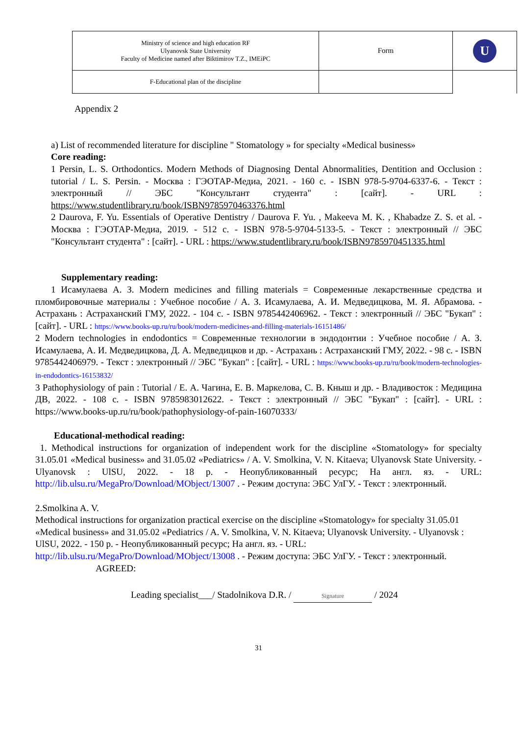| Ministry of science and high education RF Ulyanovsk State University Faculty of Medicine named after Biktimirov T.Z., IMEiPC | Form | U |
| F-Educational plan of the discipline | | |
Appendix 2
a) List of recommended literature for discipline " Stomatology » for specialty «Medical business»
Core reading:
1 Persin, L. S. Orthodontics. Modern Methods of Diagnosing Dental Abnormalities, Dentition and Occlusion : tutorial / L. S. Persin. - Москва : ГЭОТАР-Медиа, 2021. - 160 с. - ISBN 978-5-9704-6337-6. - Текст : электронный // ЭБС "Консультант студента" : [сайт]. - URL : https://www.studentlibrary.ru/book/ISBN9785970463376.html
2 Daurova, F. Yu. Essentials of Operative Dentistry / Daurova F. Yu. , Makeeva M. K. , Khabadze Z. S. et al. - Москва : ГЭОТАР-Медиа, 2019. - 512 с. - ISBN 978-5-9704-5133-5. - Текст : электронный // ЭБС "Консультант студента" : [сайт]. - URL : https://www.studentlibrary.ru/book/ISBN9785970451335.html
Supplementary reading:
1 Исамулаева А. З. Modern medicines and filling materials = Современные лекарственные средства и пломбировочные материалы : Учебное пособие / А. З. Исамулаева, А. И. Медведицкова, М. Я. Абрамова. - Астрахань : Астраханский ГМУ, 2022. - 104 с. - ISBN 9785442406962. - Текст : электронный // ЭБС "Букап" : [сайт]. - URL : https://www.books-up.ru/ru/book/modern-medicines-and-filling-materials-16151486/
2 Modern technologies in endodontics = Современные технологии в эндодонтии : Учебное пособие / А. З. Исамулаева, А. И. Медведицкова, Д. А. Медведицков и др. - Астрахань : Астраханский ГМУ, 2022. - 98 с. - ISBN 9785442406979. - Текст : электронный // ЭБС "Букап" : [сайт]. - URL : https://www.books-up.ru/ru/book/modern-technologies-in-endodontics-16153832/
3 Pathophysiology of pain : Tutorial / Е. А. Чагина, Е. В. Маркелова, С. В. Кныш и др. - Владивосток : Медицина ДВ, 2022. - 108 с. - ISBN 9785983012622. - Текст : электронный // ЭБС "Букап" : [сайт]. - URL : https://www.books-up.ru/ru/book/pathophysiology-of-pain-16070333/
Educational-methodical reading:
1. Methodical instructions for organization of independent work for the discipline «Stomatology» for specialty 31.05.01 «Medical business» and 31.05.02 «Pediatrics» / A. V. Smolkina, V. N. Kitaeva; Ulyanovsk State University. - Ulyanovsk : UlSU, 2022. - 18 p. - Неопубликованный ресурс; На англ. яз. - URL: http://lib.ulsu.ru/MegaPro/Download/MObject/13007 . - Режим доступа: ЭБС УлГУ. - Текст : электронный.
2.Smolkina A. V.
Methodical instructions for organization practical exercise on the discipline «Stomatology» for specialty 31.05.01 «Medical business» and 31.05.02 «Pediatrics / A. V. Smolkina, V. N. Kitaeva; Ulyanovsk University. - Ulyanovsk : UlSU, 2022. - 150 p. - Неопубликованный ресурс; На англ. яз. - URL: http://lib.ulsu.ru/MegaPro/Download/MObject/13008 . - Режим доступа: ЭБС УлГУ. - Текст : электронный.
AGREED:
Leading specialist___/ Stadolnikova D.R. / Signature / 2024
31